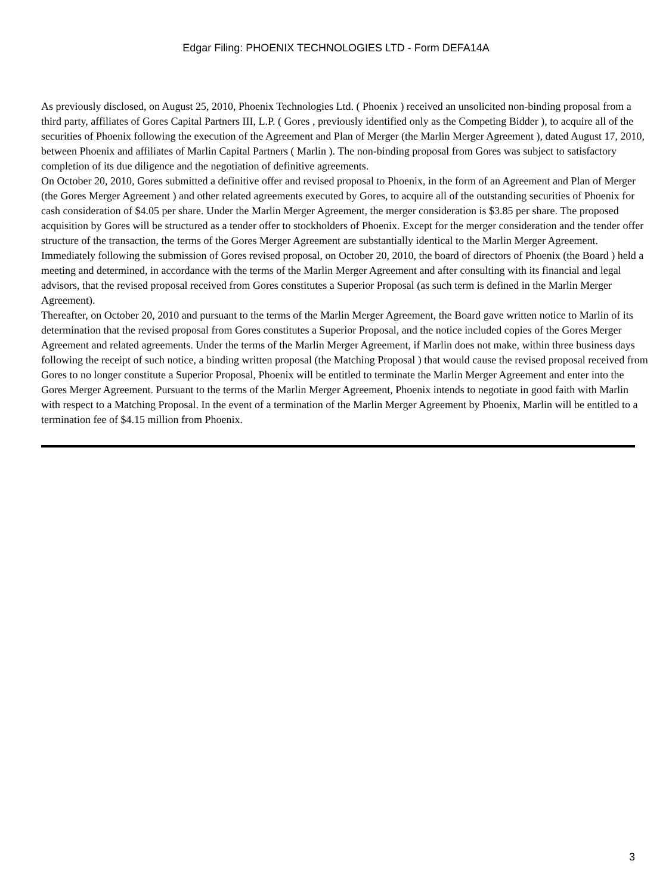Edgar Filing: PHOENIX TECHNOLOGIES LTD - Form DEFA14A
As previously disclosed, on August 25, 2010, Phoenix Technologies Ltd. ( Phoenix ) received an unsolicited non-binding proposal from a third party, affiliates of Gores Capital Partners III, L.P. ( Gores , previously identified only as the Competing Bidder ), to acquire all of the securities of Phoenix following the execution of the Agreement and Plan of Merger (the Marlin Merger Agreement ), dated August 17, 2010, between Phoenix and affiliates of Marlin Capital Partners ( Marlin ). The non-binding proposal from Gores was subject to satisfactory completion of its due diligence and the negotiation of definitive agreements.
On October 20, 2010, Gores submitted a definitive offer and revised proposal to Phoenix, in the form of an Agreement and Plan of Merger (the Gores Merger Agreement ) and other related agreements executed by Gores, to acquire all of the outstanding securities of Phoenix for cash consideration of $4.05 per share. Under the Marlin Merger Agreement, the merger consideration is $3.85 per share. The proposed acquisition by Gores will be structured as a tender offer to stockholders of Phoenix. Except for the merger consideration and the tender offer structure of the transaction, the terms of the Gores Merger Agreement are substantially identical to the Marlin Merger Agreement.
Immediately following the submission of Gores revised proposal, on October 20, 2010, the board of directors of Phoenix (the Board ) held a meeting and determined, in accordance with the terms of the Marlin Merger Agreement and after consulting with its financial and legal advisors, that the revised proposal received from Gores constitutes a Superior Proposal (as such term is defined in the Marlin Merger Agreement).
Thereafter, on October 20, 2010 and pursuant to the terms of the Marlin Merger Agreement, the Board gave written notice to Marlin of its determination that the revised proposal from Gores constitutes a Superior Proposal, and the notice included copies of the Gores Merger Agreement and related agreements. Under the terms of the Marlin Merger Agreement, if Marlin does not make, within three business days following the receipt of such notice, a binding written proposal (the Matching Proposal ) that would cause the revised proposal received from Gores to no longer constitute a Superior Proposal, Phoenix will be entitled to terminate the Marlin Merger Agreement and enter into the Gores Merger Agreement. Pursuant to the terms of the Marlin Merger Agreement, Phoenix intends to negotiate in good faith with Marlin with respect to a Matching Proposal. In the event of a termination of the Marlin Merger Agreement by Phoenix, Marlin will be entitled to a termination fee of $4.15 million from Phoenix.
3